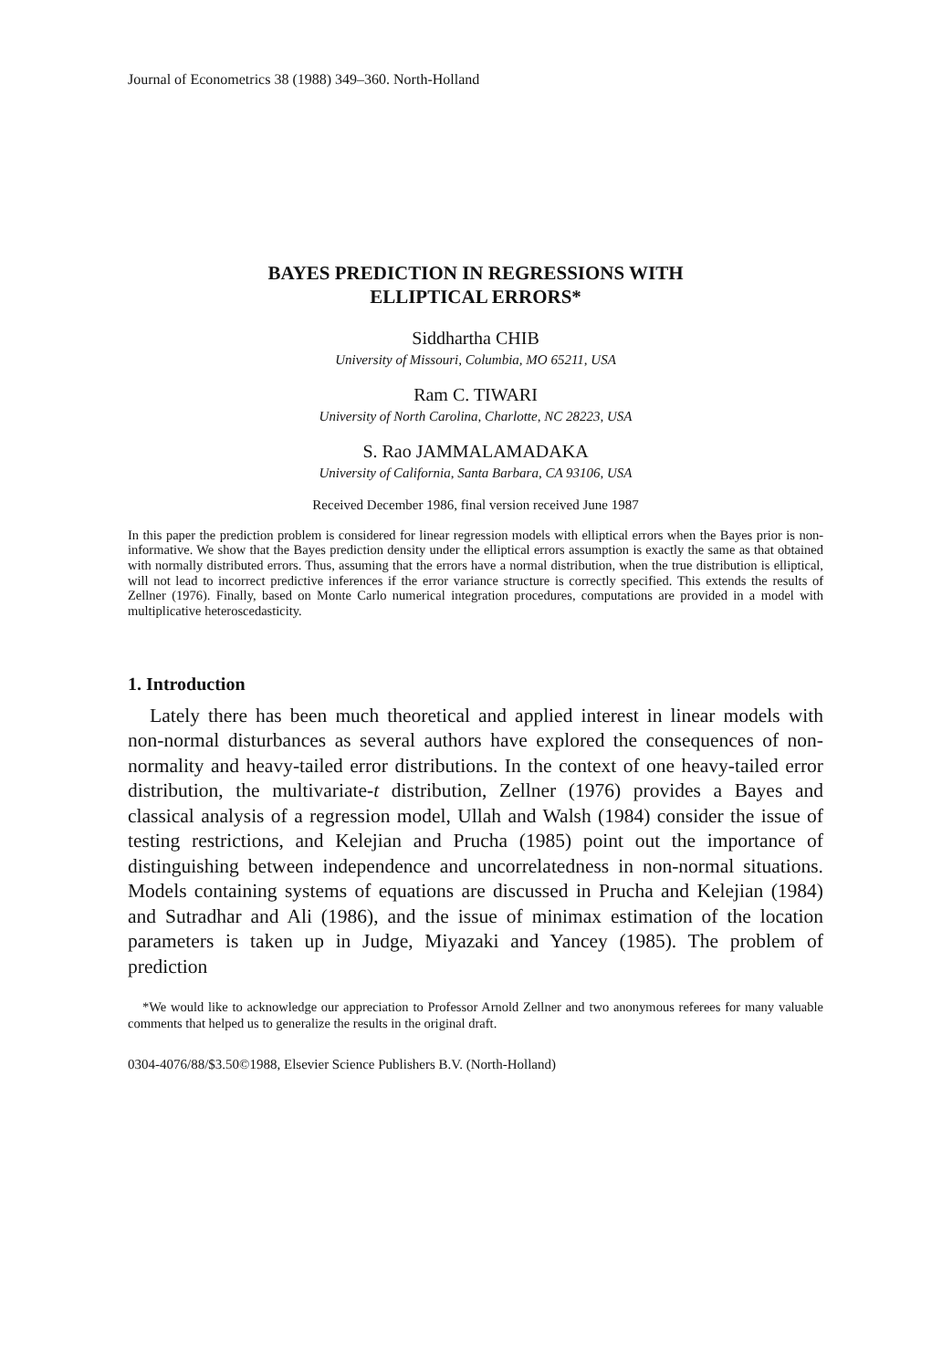Journal of Econometrics 38 (1988) 349–360. North-Holland
BAYES PREDICTION IN REGRESSIONS WITH
ELLIPTICAL ERRORS*
Siddhartha CHIB
University of Missouri, Columbia, MO 65211, USA
Ram C. TIWARI
University of North Carolina, Charlotte, NC 28223, USA
S. Rao JAMMALAMADAKA
University of California, Santa Barbara, CA 93106, USA
Received December 1986, final version received June 1987
In this paper the prediction problem is considered for linear regression models with elliptical errors when the Bayes prior is non-informative. We show that the Bayes prediction density under the elliptical errors assumption is exactly the same as that obtained with normally distributed errors. Thus, assuming that the errors have a normal distribution, when the true distribution is elliptical, will not lead to incorrect predictive inferences if the error variance structure is correctly specified. This extends the results of Zellner (1976). Finally, based on Monte Carlo numerical integration procedures, computations are provided in a model with multiplicative heteroscedasticity.
1. Introduction
Lately there has been much theoretical and applied interest in linear models with non-normal disturbances as several authors have explored the consequences of non-normality and heavy-tailed error distributions. In the context of one heavy-tailed error distribution, the multivariate-t distribution, Zellner (1976) provides a Bayes and classical analysis of a regression model, Ullah and Walsh (1984) consider the issue of testing restrictions, and Kelejian and Prucha (1985) point out the importance of distinguishing between independence and uncorrelatedness in non-normal situations. Models containing systems of equations are discussed in Prucha and Kelejian (1984) and Sutradhar and Ali (1986), and the issue of minimax estimation of the location parameters is taken up in Judge, Miyazaki and Yancey (1985). The problem of prediction
*We would like to acknowledge our appreciation to Professor Arnold Zellner and two anonymous referees for many valuable comments that helped us to generalize the results in the original draft.
0304-4076/88/$3.50©1988, Elsevier Science Publishers B.V. (North-Holland)